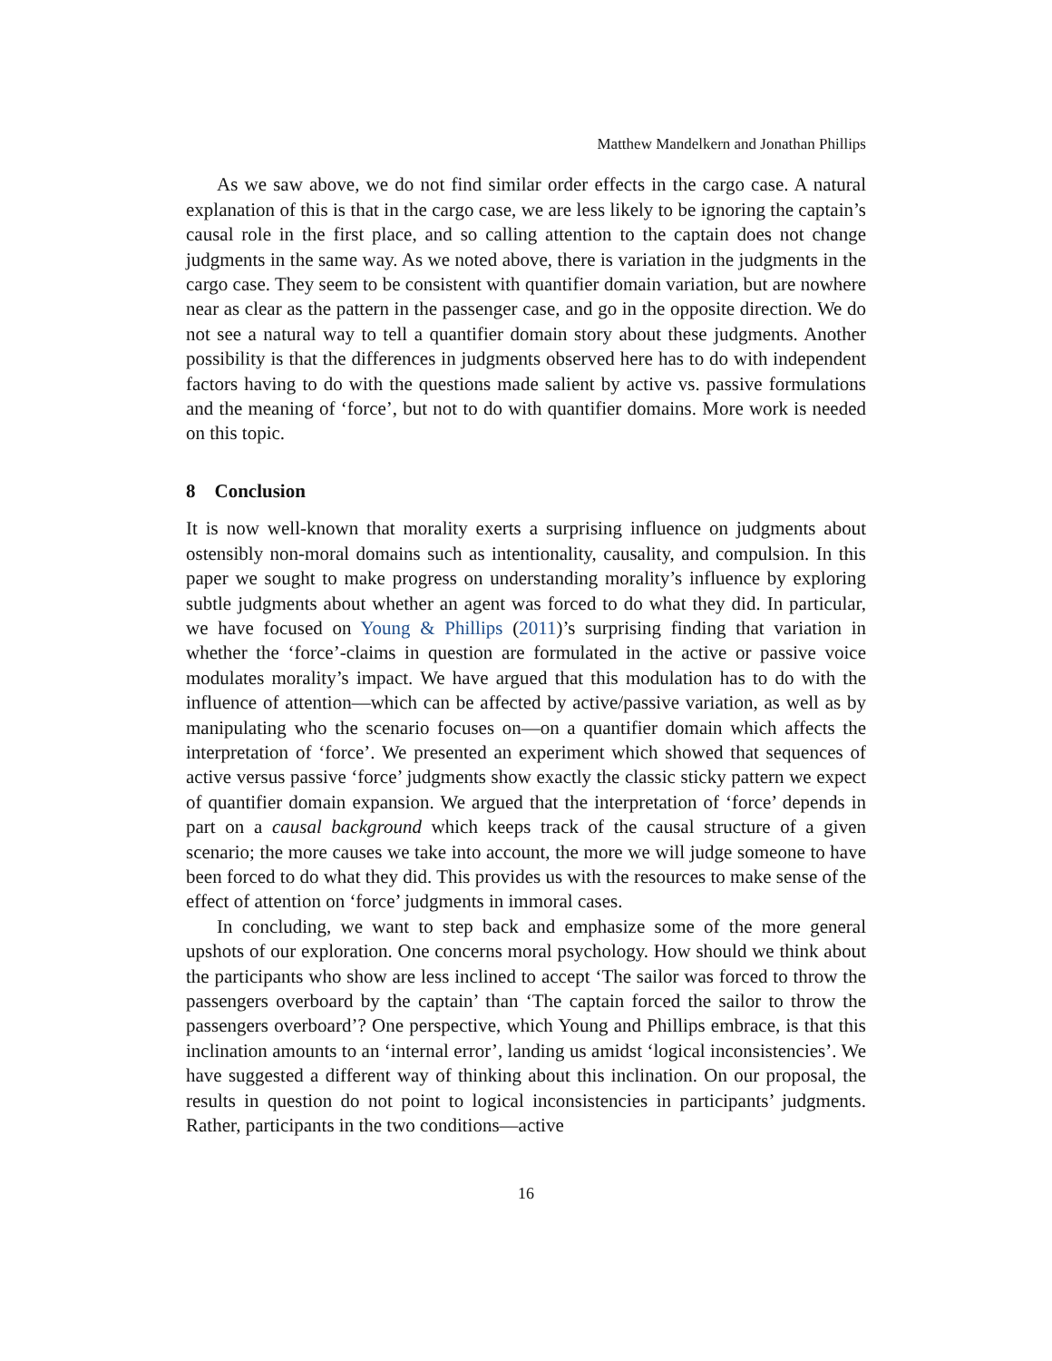Matthew Mandelkern and Jonathan Phillips
As we saw above, we do not find similar order effects in the cargo case. A natural explanation of this is that in the cargo case, we are less likely to be ignoring the captain’s causal role in the first place, and so calling attention to the captain does not change judgments in the same way. As we noted above, there is variation in the judgments in the cargo case. They seem to be consistent with quantifier domain variation, but are nowhere near as clear as the pattern in the passenger case, and go in the opposite direction. We do not see a natural way to tell a quantifier domain story about these judgments. Another possibility is that the differences in judgments observed here has to do with independent factors having to do with the questions made salient by active vs. passive formulations and the meaning of ‘force’, but not to do with quantifier domains. More work is needed on this topic.
8 Conclusion
It is now well-known that morality exerts a surprising influence on judgments about ostensibly non-moral domains such as intentionality, causality, and compulsion. In this paper we sought to make progress on understanding morality’s influence by exploring subtle judgments about whether an agent was forced to do what they did. In particular, we have focused on Young & Phillips (2011)’s surprising finding that variation in whether the ‘force’-claims in question are formulated in the active or passive voice modulates morality’s impact. We have argued that this modulation has to do with the influence of attention—which can be affected by active/passive variation, as well as by manipulating who the scenario focuses on—on a quantifier domain which affects the interpretation of ‘force’. We presented an experiment which showed that sequences of active versus passive ‘force’ judgments show exactly the classic sticky pattern we expect of quantifier domain expansion. We argued that the interpretation of ‘force’ depends in part on a causal background which keeps track of the causal structure of a given scenario; the more causes we take into account, the more we will judge someone to have been forced to do what they did. This provides us with the resources to make sense of the effect of attention on ‘force’ judgments in immoral cases.
In concluding, we want to step back and emphasize some of the more general upshots of our exploration. One concerns moral psychology. How should we think about the participants who show are less inclined to accept ‘The sailor was forced to throw the passengers overboard by the captain’ than ‘The captain forced the sailor to throw the passengers overboard’? One perspective, which Young and Phillips embrace, is that this inclination amounts to an ‘internal error’, landing us amidst ‘logical inconsistencies’. We have suggested a different way of thinking about this inclination. On our proposal, the results in question do not point to logical inconsistencies in participants’ judgments. Rather, participants in the two conditions—active
16